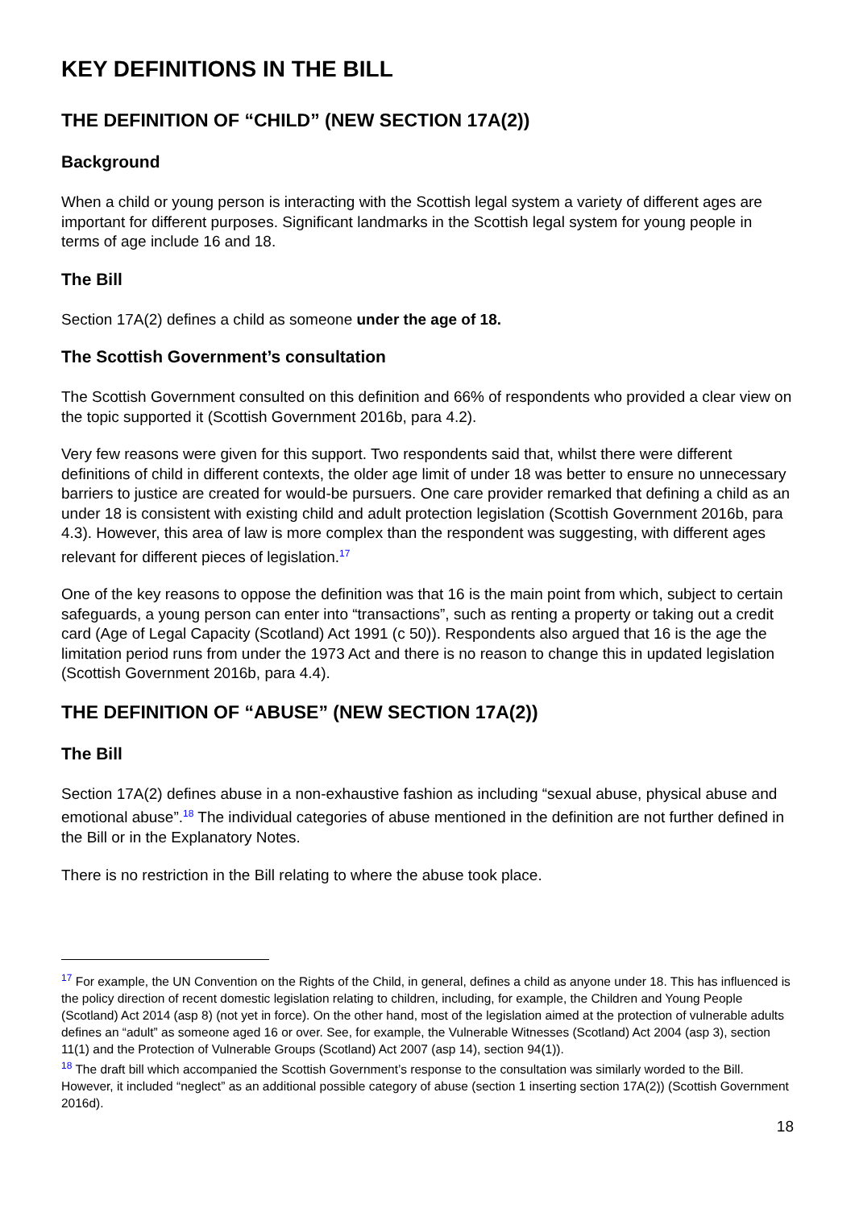KEY DEFINITIONS IN THE BILL
THE DEFINITION OF “CHILD” (NEW SECTION 17A(2))
Background
When a child or young person is interacting with the Scottish legal system a variety of different ages are important for different purposes. Significant landmarks in the Scottish legal system for young people in terms of age include 16 and 18.
The Bill
Section 17A(2) defines a child as someone under the age of 18.
The Scottish Government’s consultation
The Scottish Government consulted on this definition and 66% of respondents who provided a clear view on the topic supported it (Scottish Government 2016b, para 4.2).
Very few reasons were given for this support. Two respondents said that, whilst there were different definitions of child in different contexts, the older age limit of under 18 was better to ensure no unnecessary barriers to justice are created for would-be pursuers. One care provider remarked that defining a child as an under 18 is consistent with existing child and adult protection legislation (Scottish Government 2016b, para 4.3). However, this area of law is more complex than the respondent was suggesting, with different ages relevant for different pieces of legislation.<sup>17</sup>
One of the key reasons to oppose the definition was that 16 is the main point from which, subject to certain safeguards, a young person can enter into “transactions”, such as renting a property or taking out a credit card (Age of Legal Capacity (Scotland) Act 1991 (c 50)). Respondents also argued that 16 is the age the limitation period runs from under the 1973 Act and there is no reason to change this in updated legislation (Scottish Government 2016b, para 4.4).
THE DEFINITION OF “ABUSE” (NEW SECTION 17A(2))
The Bill
Section 17A(2) defines abuse in a non-exhaustive fashion as including “sexual abuse, physical abuse and emotional abuse”.<sup>18</sup> The individual categories of abuse mentioned in the definition are not further defined in the Bill or in the Explanatory Notes.
There is no restriction in the Bill relating to where the abuse took place.
<sup>17</sup> For example, the UN Convention on the Rights of the Child, in general, defines a child as anyone under 18. This has influenced is the policy direction of recent domestic legislation relating to children, including, for example, the Children and Young People (Scotland) Act 2014 (asp 8) (not yet in force). On the other hand, most of the legislation aimed at the protection of vulnerable adults defines an “adult” as someone aged 16 or over. See, for example, the Vulnerable Witnesses (Scotland) Act 2004 (asp 3), section 11(1) and the Protection of Vulnerable Groups (Scotland) Act 2007 (asp 14), section 94(1)).
<sup>18</sup> The draft bill which accompanied the Scottish Government’s response to the consultation was similarly worded to the Bill. However, it included “neglect” as an additional possible category of abuse (section 1 inserting section 17A(2)) (Scottish Government 2016d).
18